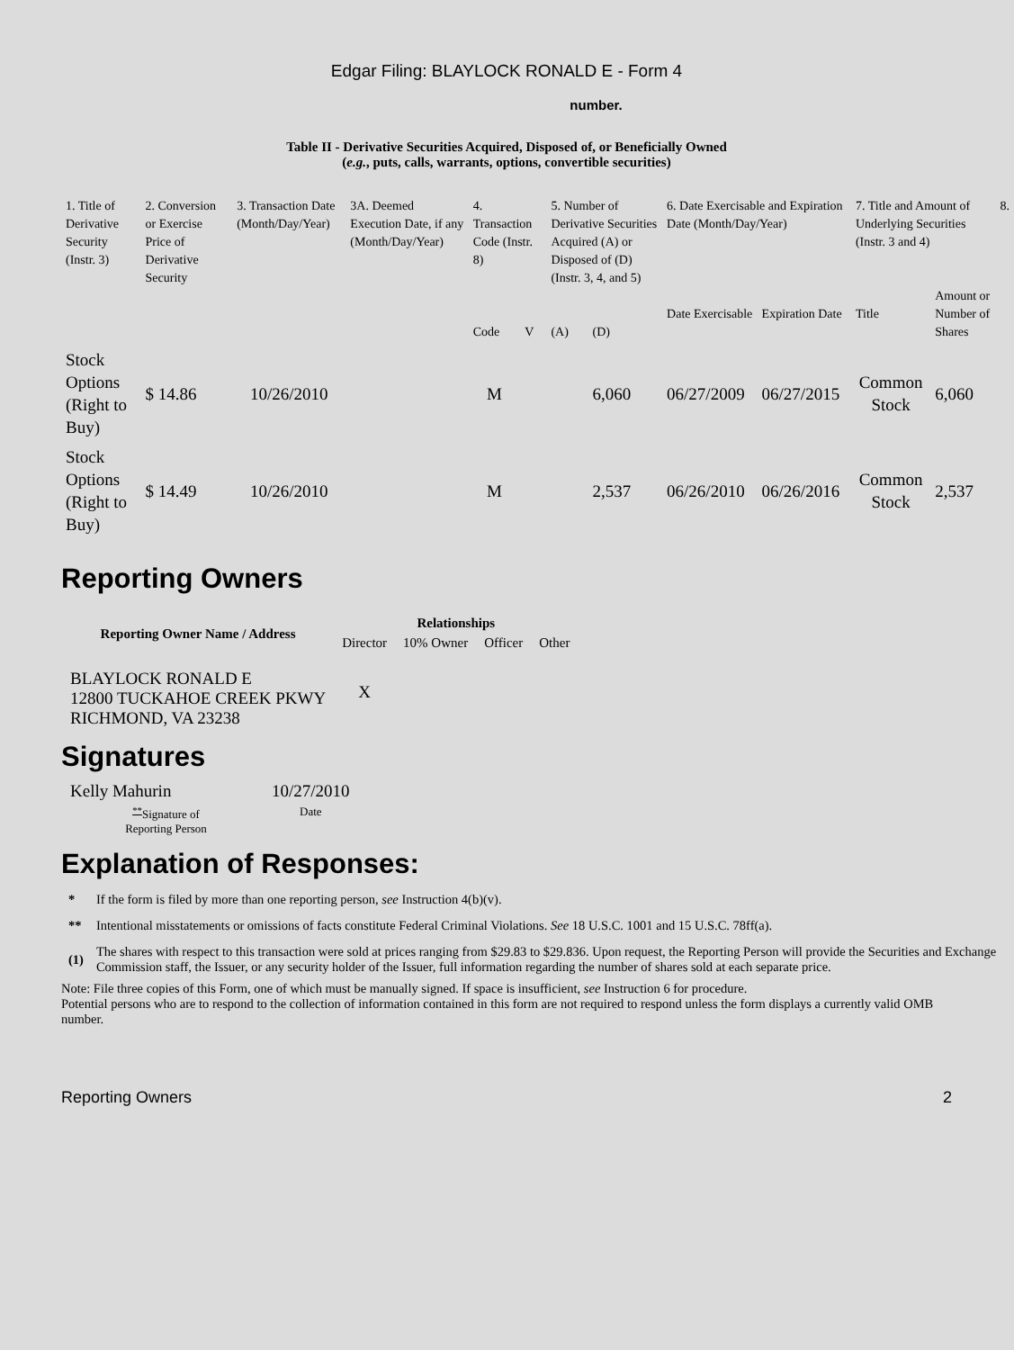Edgar Filing: BLAYLOCK RONALD E - Form 4
number.
Table II - Derivative Securities Acquired, Disposed of, or Beneficially Owned
(e.g., puts, calls, warrants, options, convertible securities)
| 1. Title of Derivative Security (Instr. 3) | 2. Conversion or Exercise Price of Derivative Security | 3. Transaction Date (Month/Day/Year) | 3A. Deemed Execution Date, if any (Month/Day/Year) | 4. Transaction Code (Instr. 8) | | 5. Number of Derivative Securities Acquired (A) or Disposed of (D) (Instr. 3, 4, and 5) | | 6. Date Exercisable and Expiration Date (Month/Day/Year) | | 7. Title and Amount of Underlying Securities (Instr. 3 and 4) | | 8. |
| | | | | Code | V | (A) | (D) | Date Exercisable | Expiration Date | Title | Amount or Number of Shares | |
| Stock Options (Right to Buy) | $ 14.86 | 10/26/2010 | | M | | | 6,060 | 06/27/2009 | 06/27/2015 | Common Stock | 6,060 | |
| Stock Options (Right to Buy) | $ 14.49 | 10/26/2010 | | M | | | 2,537 | 06/26/2010 | 06/26/2016 | Common Stock | 2,537 | |
Reporting Owners
| Reporting Owner Name / Address | Relationships | | | |
| --- | --- | --- | --- | --- |
| | Director | 10% Owner | Officer | Other |
| BLAYLOCK RONALD E 12800 TUCKAHOE CREEK PKWY RICHMOND, VA 23238 | X | | | |
Signatures
| Kelly Mahurin | 10/27/2010 |
| <sup>**</sup> Signature of Reporting Person | Date |
Explanation of Responses:
| * | If the form is filed by more than one reporting person, see Instruction 4(b)(v). |
| ** | Intentional misstatements or omissions of facts constitute Federal Criminal Violations. See 18 U.S.C. 1001 and 15 U.S.C. 78ff(a). |
| (1) | The shares with respect to this transaction were sold at prices ranging from $29.83 to $29.836. Upon request, the Reporting Person will provide the Securities and Exchange Commission staff, the Issuer, or any security holder of the Issuer, full information regarding the number of shares sold at each separate price. |
Note: File three copies of this Form, one of which must be manually signed. If space is insufficient, see Instruction 6 for procedure.
Potential persons who are to respond to the collection of information contained in this form are not required to respond unless the form displays a currently valid OMB number.
Reporting Owners 2